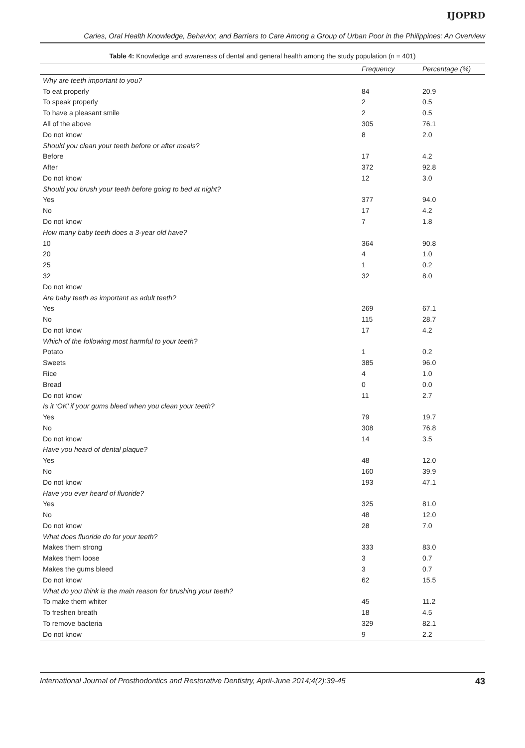IJOPRD
Caries, Oral Health Knowledge, Behavior, and Barriers to Care Among a Group of Urban Poor in the Philippines: An Overview
Table 4: Knowledge and awareness of dental and general health among the study population (n = 401)
| | Frequency | Percentage (%) |
| --- | --- | --- |
| Why are teeth important to you? | | |
| To eat properly | 84 | 20.9 |
| To speak properly | 2 | 0.5 |
| To have a pleasant smile | 2 | 0.5 |
| All of the above | 305 | 76.1 |
| Do not know | 8 | 2.0 |
| Should you clean your teeth before or after meals? | | |
| Before | 17 | 4.2 |
| After | 372 | 92.8 |
| Do not know | 12 | 3.0 |
| Should you brush your teeth before going to bed at night? | | |
| Yes | 377 | 94.0 |
| No | 17 | 4.2 |
| Do not know | 7 | 1.8 |
| How many baby teeth does a 3-year old have? | | |
| 10 | 364 | 90.8 |
| 20 | 4 | 1.0 |
| 25 | 1 | 0.2 |
| 32 | 32 | 8.0 |
| Do not know | | |
| Are baby teeth as important as adult teeth? | | |
| Yes | 269 | 67.1 |
| No | 115 | 28.7 |
| Do not know | 17 | 4.2 |
| Which of the following most harmful to your teeth? | | |
| Potato | 1 | 0.2 |
| Sweets | 385 | 96.0 |
| Rice | 4 | 1.0 |
| Bread | 0 | 0.0 |
| Do not know | 11 | 2.7 |
| Is it ‘OK’ if your gums bleed when you clean your teeth? | | |
| Yes | 79 | 19.7 |
| No | 308 | 76.8 |
| Do not know | 14 | 3.5 |
| Have you heard of dental plaque? | | |
| Yes | 48 | 12.0 |
| No | 160 | 39.9 |
| Do not know | 193 | 47.1 |
| Have you ever heard of fluoride? | | |
| Yes | 325 | 81.0 |
| No | 48 | 12.0 |
| Do not know | 28 | 7.0 |
| What does fluoride do for your teeth? | | |
| Makes them strong | 333 | 83.0 |
| Makes them loose | 3 | 0.7 |
| Makes the gums bleed | 3 | 0.7 |
| Do not know | 62 | 15.5 |
| What do you think is the main reason for brushing your teeth? | | |
| To make them whiter | 45 | 11.2 |
| To freshen breath | 18 | 4.5 |
| To remove bacteria | 329 | 82.1 |
| Do not know | 9 | 2.2 |
International Journal of Prosthodontics and Restorative Dentistry, April-June 2014;4(2):39-45 43